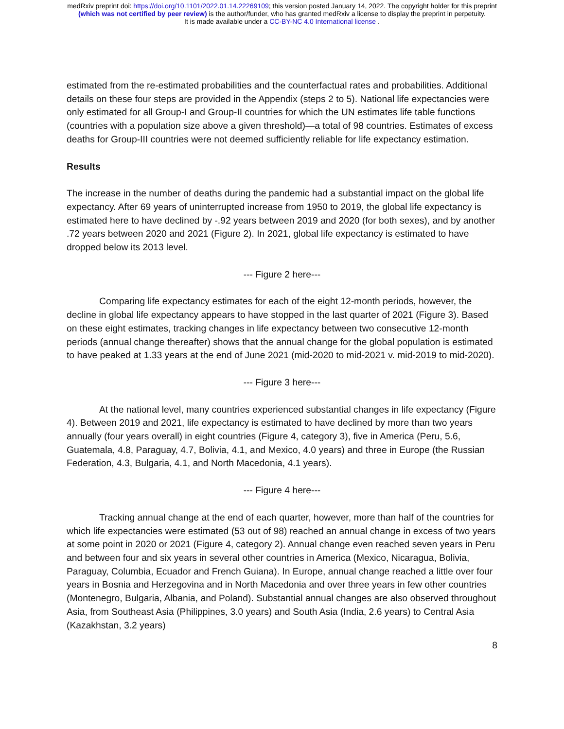medRxiv preprint doi: https://doi.org/10.1101/2022.01.14.22269109; this version posted January 14, 2022. The copyright holder for this preprint
(which was not certified by peer review) is the author/funder, who has granted medRxiv a license to display the preprint in perpetuity.
It is made available under a CC-BY-NC 4.0 International license .
estimated from the re-estimated probabilities and the counterfactual rates and probabilities. Additional details on these four steps are provided in the Appendix (steps 2 to 5). National life expectancies were only estimated for all Group-I and Group-II countries for which the UN estimates life table functions (countries with a population size above a given threshold)—a total of 98 countries. Estimates of excess deaths for Group-III countries were not deemed sufficiently reliable for life expectancy estimation.
Results
The increase in the number of deaths during the pandemic had a substantial impact on the global life expectancy. After 69 years of uninterrupted increase from 1950 to 2019, the global life expectancy is estimated here to have declined by -.92 years between 2019 and 2020 (for both sexes), and by another .72 years between 2020 and 2021 (Figure 2). In 2021, global life expectancy is estimated to have dropped below its 2013 level.
--- Figure 2 here---
Comparing life expectancy estimates for each of the eight 12-month periods, however, the decline in global life expectancy appears to have stopped in the last quarter of 2021 (Figure 3). Based on these eight estimates, tracking changes in life expectancy between two consecutive 12-month periods (annual change thereafter) shows that the annual change for the global population is estimated to have peaked at 1.33 years at the end of June 2021 (mid-2020 to mid-2021 v. mid-2019 to mid-2020).
--- Figure 3 here---
At the national level, many countries experienced substantial changes in life expectancy (Figure 4). Between 2019 and 2021, life expectancy is estimated to have declined by more than two years annually (four years overall) in eight countries (Figure 4, category 3), five in America (Peru, 5.6, Guatemala, 4.8, Paraguay, 4.7, Bolivia, 4.1, and Mexico, 4.0 years) and three in Europe (the Russian Federation, 4.3, Bulgaria, 4.1, and North Macedonia, 4.1 years).
--- Figure 4 here---
Tracking annual change at the end of each quarter, however, more than half of the countries for which life expectancies were estimated (53 out of 98) reached an annual change in excess of two years at some point in 2020 or 2021 (Figure 4, category 2). Annual change even reached seven years in Peru and between four and six years in several other countries in America (Mexico, Nicaragua, Bolivia, Paraguay, Columbia, Ecuador and French Guiana). In Europe, annual change reached a little over four years in Bosnia and Herzegovina and in North Macedonia and over three years in few other countries (Montenegro, Bulgaria, Albania, and Poland). Substantial annual changes are also observed throughout Asia, from Southeast Asia (Philippines, 3.0 years) and South Asia (India, 2.6 years) to Central Asia (Kazakhstan, 3.2 years)
8